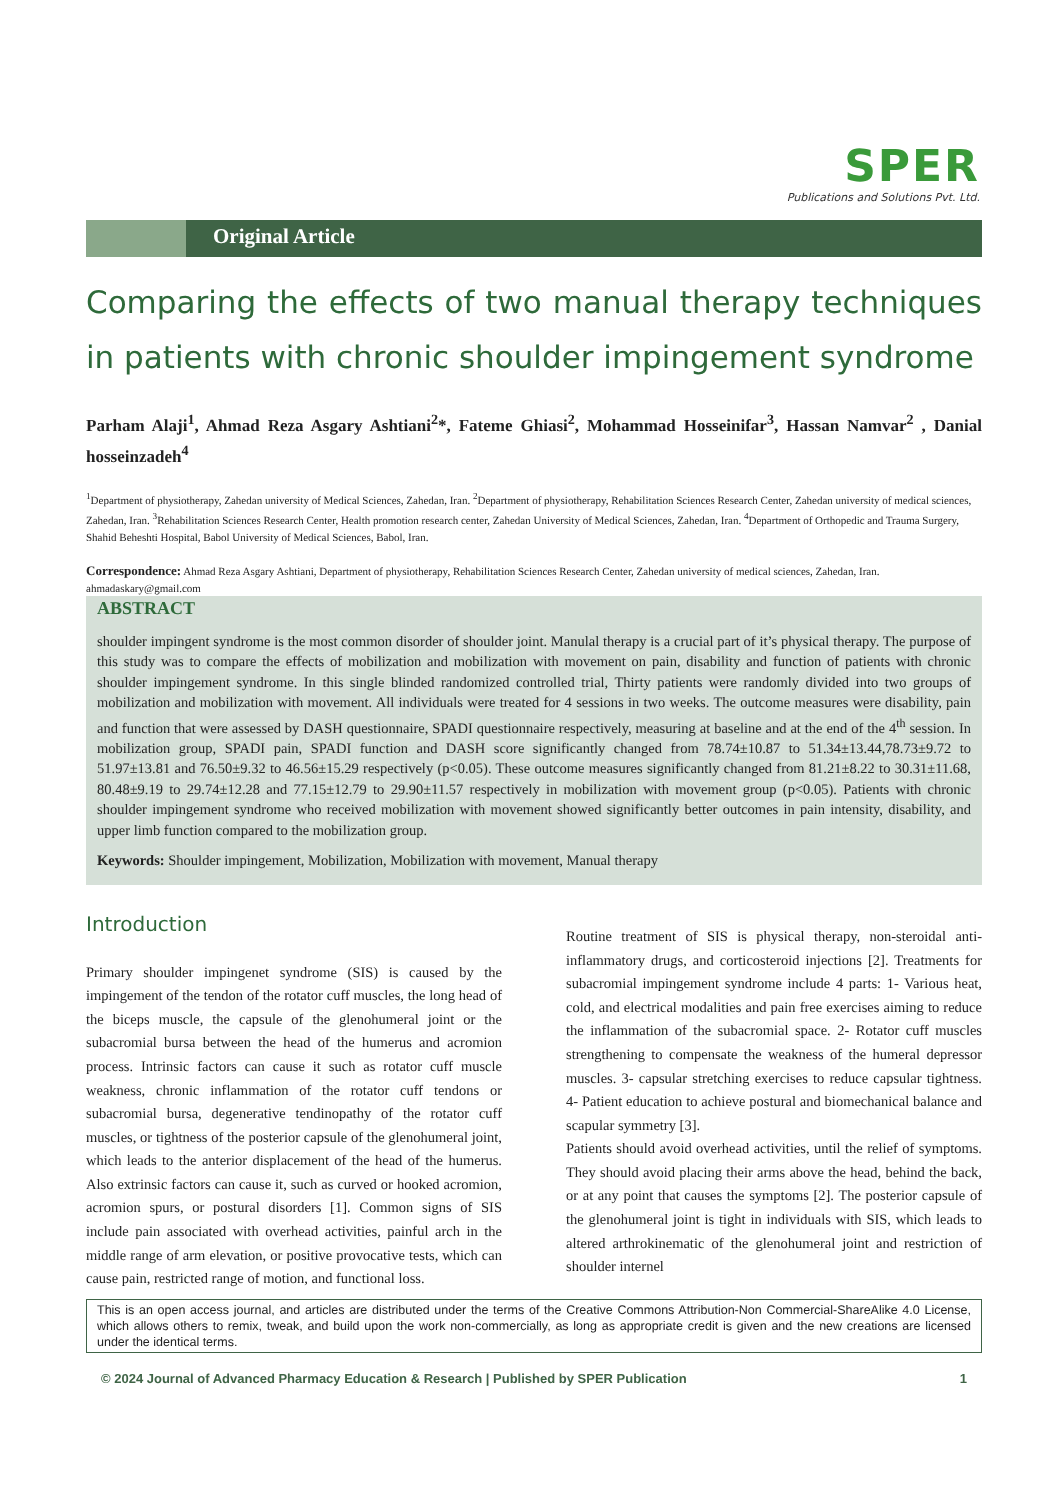SPER
Publications and Solutions Pvt. Ltd.
Original Article
Comparing the effects of two manual therapy techniques in patients with chronic shoulder impingement syndrome
Parham Alaji<sup>1</sup>, Ahmad Reza Asgary Ashtiani<sup>2</sup>*, Fateme Ghiasi<sup>2</sup>, Mohammad Hosseinifar<sup>3</sup>, Hassan Namvar<sup>2</sup> , Danial hosseinzadeh<sup>4</sup>
<sup>1</sup> Department of physiotherapy, Zahedan university of Medical Sciences, Zahedan, Iran. <sup>2</sup>Department of physiotherapy, Rehabilitation Sciences Research Center, Zahedan university of medical sciences, Zahedan, Iran. <sup>3</sup>Rehabilitation Sciences Research Center, Health promotion research center, Zahedan University of Medical Sciences, Zahedan, Iran. <sup>4</sup>Department of Orthopedic and Trauma Surgery, Shahid Beheshti Hospital, Babol University of Medical Sciences, Babol, Iran.
Correspondence: Ahmad Reza Asgary Ashtiani, Department of physiotherapy, Rehabilitation Sciences Research Center, Zahedan university of medical sciences, Zahedan, Iran. ahmadaskary@gmail.com
ABSTRACT
shoulder impingent syndrome is the most common disorder of shoulder joint. Manulal therapy is a crucial part of it’s physical therapy. The purpose of this study was to compare the effects of mobilization and mobilization with movement on pain, disability and function of patients with chronic shoulder impingement syndrome. In this single blinded randomized controlled trial, Thirty patients were randomly divided into two groups of mobilization and mobilization with movement. All individuals were treated for 4 sessions in two weeks. The outcome measures were disability, pain and function that were assessed by DASH questionnaire, SPADI questionnaire respectively, measuring at baseline and at the end of the 4<sup>th</sup> session. In mobilization group, SPADI pain, SPADI function and DASH score significantly changed from 78.74±10.87 to 51.34±13.44,78.73±9.72 to 51.97±13.81 and 76.50±9.32 to 46.56±15.29 respectively (p<0.05). These outcome measures significantly changed from 81.21±8.22 to 30.31±11.68, 80.48±9.19 to 29.74±12.28 and 77.15±12.79 to 29.90±11.57 respectively in mobilization with movement group (p<0.05). Patients with chronic shoulder impingement syndrome who received mobilization with movement showed significantly better outcomes in pain intensity, disability, and upper limb function compared to the mobilization group.
Keywords: Shoulder impingement, Mobilization, Mobilization with movement, Manual therapy
Introduction
Primary shoulder impingenet syndrome (SIS) is caused by the impingement of the tendon of the rotator cuff muscles, the long head of the biceps muscle, the capsule of the glenohumeral joint or the subacromial bursa between the head of the humerus and acromion process. Intrinsic factors can cause it such as rotator cuff muscle weakness, chronic inflammation of the rotator cuff tendons or subacromial bursa, degenerative tendinopathy of the rotator cuff muscles, or tightness of the posterior capsule of the glenohumeral joint, which leads to the anterior displacement of the head of the humerus. Also extrinsic factors can cause it, such as curved or hooked acromion, acromion spurs, or postural disorders [1]. Common signs of SIS include pain associated with overhead activities, painful arch in the middle range of arm elevation, or positive provocative tests, which can cause pain, restricted range of motion, and functional loss.
Routine treatment of SIS is physical therapy, non-steroidal anti-inflammatory drugs, and corticosteroid injections [2]. Treatments for subacromial impingement syndrome include 4 parts: 1- Various heat, cold, and electrical modalities and pain free exercises aiming to reduce the inflammation of the subacromial space. 2- Rotator cuff muscles strengthening to compensate the weakness of the humeral depressor muscles. 3- capsular stretching exercises to reduce capsular tightness. 4- Patient education to achieve postural and biomechanical balance and scapular symmetry [3].
Patients should avoid overhead activities, until the relief of symptoms. They should avoid placing their arms above the head, behind the back, or at any point that causes the symptoms [2]. The posterior capsule of the glenohumeral joint is tight in individuals with SIS, which leads to altered arthrokinematic of the glenohumeral joint and restriction of shoulder internel
This is an open access journal, and articles are distributed under the terms of the Creative Commons Attribution-Non Commercial-ShareAlike 4.0 License, which allows others to remix, tweak, and build upon the work non-commercially, as long as appropriate credit is given and the new creations are licensed under the identical terms.
© 2024 Journal of Advanced Pharmacy Education & Research | Published by SPER Publication 1